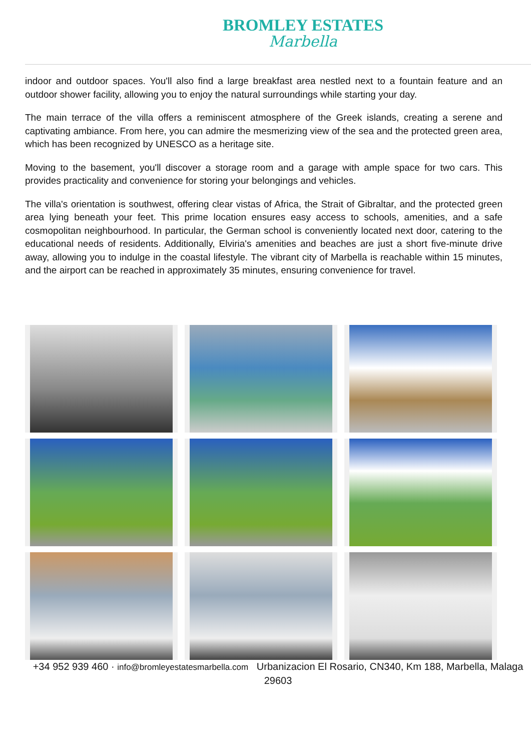BROMLEY ESTATES
Marbella
indoor and outdoor spaces. You'll also find a large breakfast area nestled next to a fountain feature and an outdoor shower facility, allowing you to enjoy the natural surroundings while starting your day.
The main terrace of the villa offers a reminiscent atmosphere of the Greek islands, creating a serene and captivating ambiance. From here, you can admire the mesmerizing view of the sea and the protected green area, which has been recognized by UNESCO as a heritage site.
Moving to the basement, you'll discover a storage room and a garage with ample space for two cars. This provides practicality and convenience for storing your belongings and vehicles.
The villa's orientation is southwest, offering clear vistas of Africa, the Strait of Gibraltar, and the protected green area lying beneath your feet. This prime location ensures easy access to schools, amenities, and a safe cosmopolitan neighbourhood. In particular, the German school is conveniently located next door, catering to the educational needs of residents. Additionally, Elviria's amenities and beaches are just a short five-minute drive away, allowing you to indulge in the coastal lifestyle. The vibrant city of Marbella is reachable within 15 minutes, and the airport can be reached in approximately 35 minutes, ensuring convenience for travel.
+34 952 939 460 · info@bromleyestatesmarbella.com Urbanizacion El Rosario, CN340, Km 188, Marbella, Malaga 29603